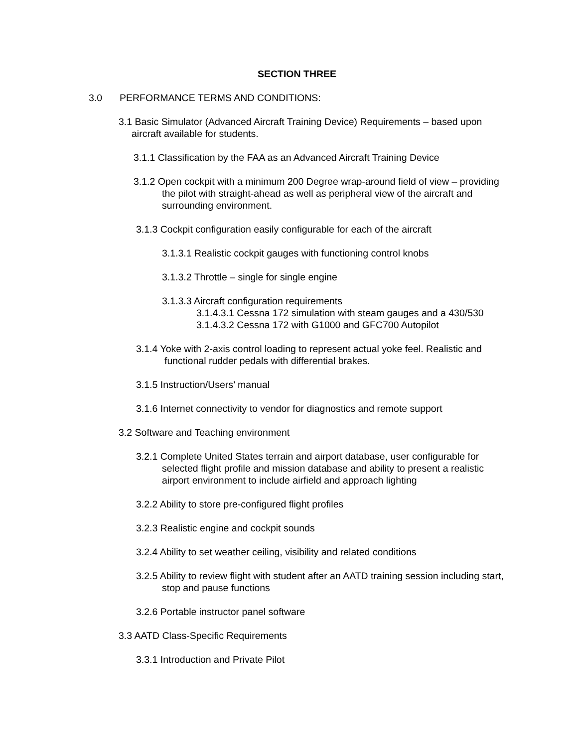SECTION THREE
3.0 PERFORMANCE TERMS AND CONDITIONS:
3.1 Basic Simulator (Advanced Aircraft Training Device) Requirements – based upon aircraft available for students.
3.1.1 Classification by the FAA as an Advanced Aircraft Training Device
3.1.2 Open cockpit with a minimum 200 Degree wrap-around field of view – providing the pilot with straight-ahead as well as peripheral view of the aircraft and surrounding environment.
3.1.3 Cockpit configuration easily configurable for each of the aircraft
3.1.3.1 Realistic cockpit gauges with functioning control knobs
3.1.3.2 Throttle – single for single engine
3.1.3.3 Aircraft configuration requirements
3.1.4.3.1 Cessna 172 simulation with steam gauges and a 430/530
3.1.4.3.2 Cessna 172 with G1000 and GFC700 Autopilot
3.1.4 Yoke with 2-axis control loading to represent actual yoke feel. Realistic and functional rudder pedals with differential brakes.
3.1.5 Instruction/Users’ manual
3.1.6 Internet connectivity to vendor for diagnostics and remote support
3.2 Software and Teaching environment
3.2.1 Complete United States terrain and airport database, user configurable for selected flight profile and mission database and ability to present a realistic airport environment to include airfield and approach lighting
3.2.2 Ability to store pre-configured flight profiles
3.2.3 Realistic engine and cockpit sounds
3.2.4 Ability to set weather ceiling, visibility and related conditions
3.2.5 Ability to review flight with student after an AATD training session including start, stop and pause functions
3.2.6 Portable instructor panel software
3.3 AATD Class-Specific Requirements
3.3.1 Introduction and Private Pilot